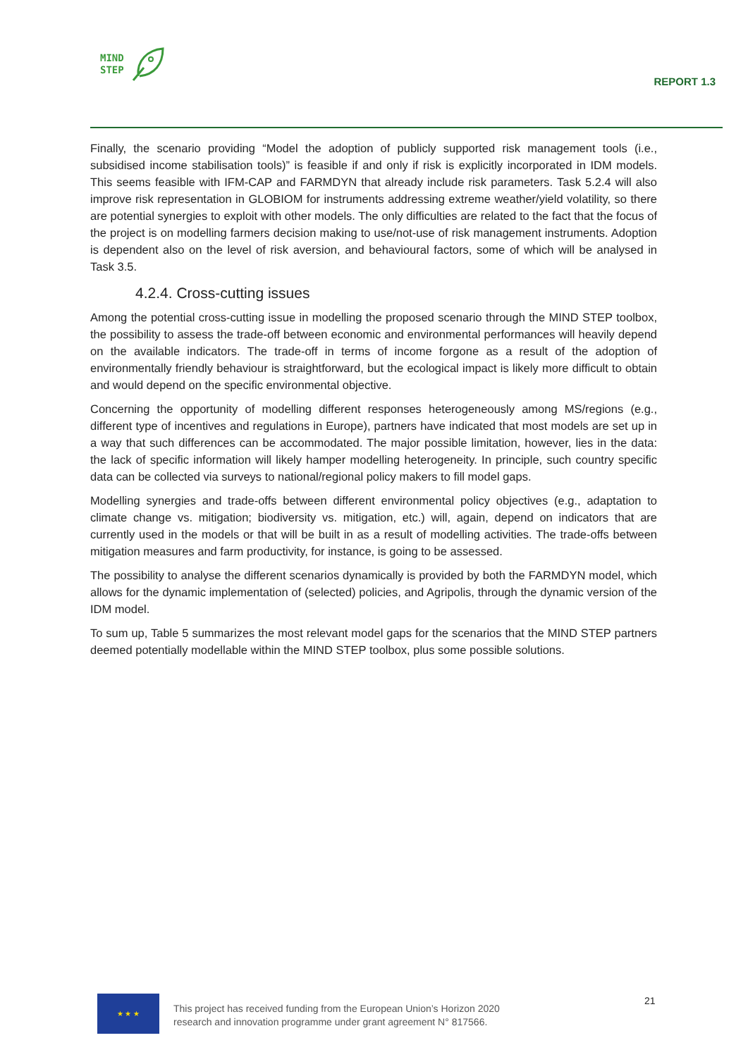MIND
STEP
REPORT 1.3
Finally, the scenario providing “Model the adoption of publicly supported risk management tools (i.e., subsidised income stabilisation tools)” is feasible if and only if risk is explicitly incorporated in IDM models. This seems feasible with IFM-CAP and FARMDYN that already include risk parameters. Task 5.2.4 will also improve risk representation in GLOBIOM for instruments addressing extreme weather/yield volatility, so there are potential synergies to exploit with other models. The only difficulties are related to the fact that the focus of the project is on modelling farmers decision making to use/not-use of risk management instruments. Adoption is dependent also on the level of risk aversion, and behavioural factors, some of which will be analysed in Task 3.5.
4.2.4. Cross-cutting issues
Among the potential cross-cutting issue in modelling the proposed scenario through the MIND STEP toolbox, the possibility to assess the trade-off between economic and environmental performances will heavily depend on the available indicators. The trade-off in terms of income forgone as a result of the adoption of environmentally friendly behaviour is straightforward, but the ecological impact is likely more difficult to obtain and would depend on the specific environmental objective.
Concerning the opportunity of modelling different responses heterogeneously among MS/regions (e.g., different type of incentives and regulations in Europe), partners have indicated that most models are set up in a way that such differences can be accommodated. The major possible limitation, however, lies in the data: the lack of specific information will likely hamper modelling heterogeneity. In principle, such country specific data can be collected via surveys to national/regional policy makers to fill model gaps.
Modelling synergies and trade-offs between different environmental policy objectives (e.g., adaptation to climate change vs. mitigation; biodiversity vs. mitigation, etc.) will, again, depend on indicators that are currently used in the models or that will be built in as a result of modelling activities. The trade-offs between mitigation measures and farm productivity, for instance, is going to be assessed.
The possibility to analyse the different scenarios dynamically is provided by both the FARMDYN model, which allows for the dynamic implementation of (selected) policies, and Agripolis, through the dynamic version of the IDM model.
To sum up, Table 5 summarizes the most relevant model gaps for the scenarios that the MIND STEP partners deemed potentially modellable within the MIND STEP toolbox, plus some possible solutions.
★ ★ ★
This project has received funding from the European Union’s Horizon 2020
research and innovation programme under grant agreement N° 817566.
21